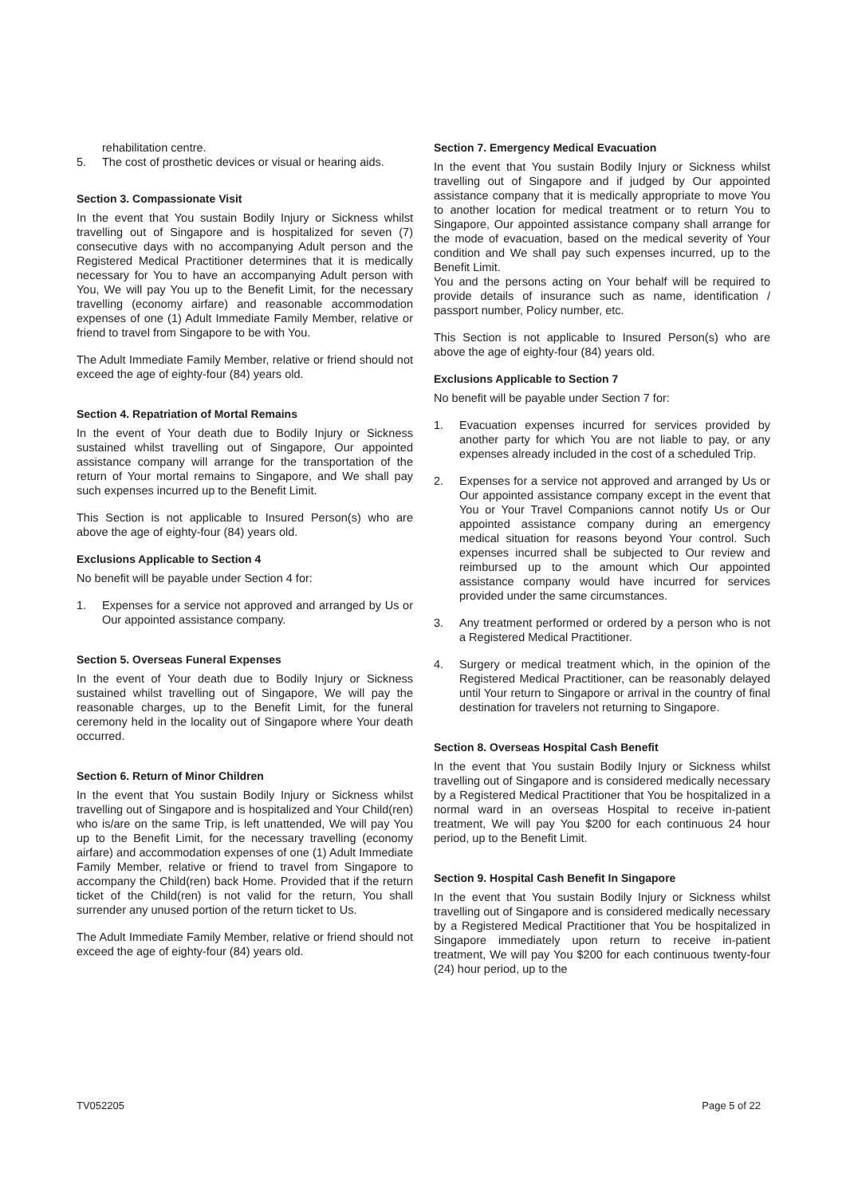rehabilitation centre.
5. The cost of prosthetic devices or visual or hearing aids.
Section 3. Compassionate Visit
In the event that You sustain Bodily Injury or Sickness whilst travelling out of Singapore and is hospitalized for seven (7) consecutive days with no accompanying Adult person and the Registered Medical Practitioner determines that it is medically necessary for You to have an accompanying Adult person with You, We will pay You up to the Benefit Limit, for the necessary travelling (economy airfare) and reasonable accommodation expenses of one (1) Adult Immediate Family Member, relative or friend to travel from Singapore to be with You.
The Adult Immediate Family Member, relative or friend should not exceed the age of eighty-four (84) years old.
Section 4. Repatriation of Mortal Remains
In the event of Your death due to Bodily Injury or Sickness sustained whilst travelling out of Singapore, Our appointed assistance company will arrange for the transportation of the return of Your mortal remains to Singapore, and We shall pay such expenses incurred up to the Benefit Limit.
This Section is not applicable to Insured Person(s) who are above the age of eighty-four (84) years old.
Exclusions Applicable to Section 4
No benefit will be payable under Section 4 for:
1. Expenses for a service not approved and arranged by Us or Our appointed assistance company.
Section 5. Overseas Funeral Expenses
In the event of Your death due to Bodily Injury or Sickness sustained whilst travelling out of Singapore, We will pay the reasonable charges, up to the Benefit Limit, for the funeral ceremony held in the locality out of Singapore where Your death occurred.
Section 6. Return of Minor Children
In the event that You sustain Bodily Injury or Sickness whilst travelling out of Singapore and is hospitalized and Your Child(ren) who is/are on the same Trip, is left unattended, We will pay You up to the Benefit Limit, for the necessary travelling (economy airfare) and accommodation expenses of one (1) Adult Immediate Family Member, relative or friend to travel from Singapore to accompany the Child(ren) back Home. Provided that if the return ticket of the Child(ren) is not valid for the return, You shall surrender any unused portion of the return ticket to Us.
The Adult Immediate Family Member, relative or friend should not exceed the age of eighty-four (84) years old.
Section 7. Emergency Medical Evacuation
In the event that You sustain Bodily Injury or Sickness whilst travelling out of Singapore and if judged by Our appointed assistance company that it is medically appropriate to move You to another location for medical treatment or to return You to Singapore, Our appointed assistance company shall arrange for the mode of evacuation, based on the medical severity of Your condition and We shall pay such expenses incurred, up to the Benefit Limit.
You and the persons acting on Your behalf will be required to provide details of insurance such as name, identification / passport number, Policy number, etc.
This Section is not applicable to Insured Person(s) who are above the age of eighty-four (84) years old.
Exclusions Applicable to Section 7
No benefit will be payable under Section 7 for:
1. Evacuation expenses incurred for services provided by another party for which You are not liable to pay, or any expenses already included in the cost of a scheduled Trip.
2. Expenses for a service not approved and arranged by Us or Our appointed assistance company except in the event that You or Your Travel Companions cannot notify Us or Our appointed assistance company during an emergency medical situation for reasons beyond Your control. Such expenses incurred shall be subjected to Our review and reimbursed up to the amount which Our appointed assistance company would have incurred for services provided under the same circumstances.
3. Any treatment performed or ordered by a person who is not a Registered Medical Practitioner.
4. Surgery or medical treatment which, in the opinion of the Registered Medical Practitioner, can be reasonably delayed until Your return to Singapore or arrival in the country of final destination for travelers not returning to Singapore.
Section 8. Overseas Hospital Cash Benefit
In the event that You sustain Bodily Injury or Sickness whilst travelling out of Singapore and is considered medically necessary by a Registered Medical Practitioner that You be hospitalized in a normal ward in an overseas Hospital to receive in-patient treatment, We will pay You $200 for each continuous 24 hour period, up to the Benefit Limit.
Section 9. Hospital Cash Benefit In Singapore
In the event that You sustain Bodily Injury or Sickness whilst travelling out of Singapore and is considered medically necessary by a Registered Medical Practitioner that You be hospitalized in Singapore immediately upon return to receive in-patient treatment, We will pay You $200 for each continuous twenty-four (24) hour period, up to the
TV052205 Page 5 of 22